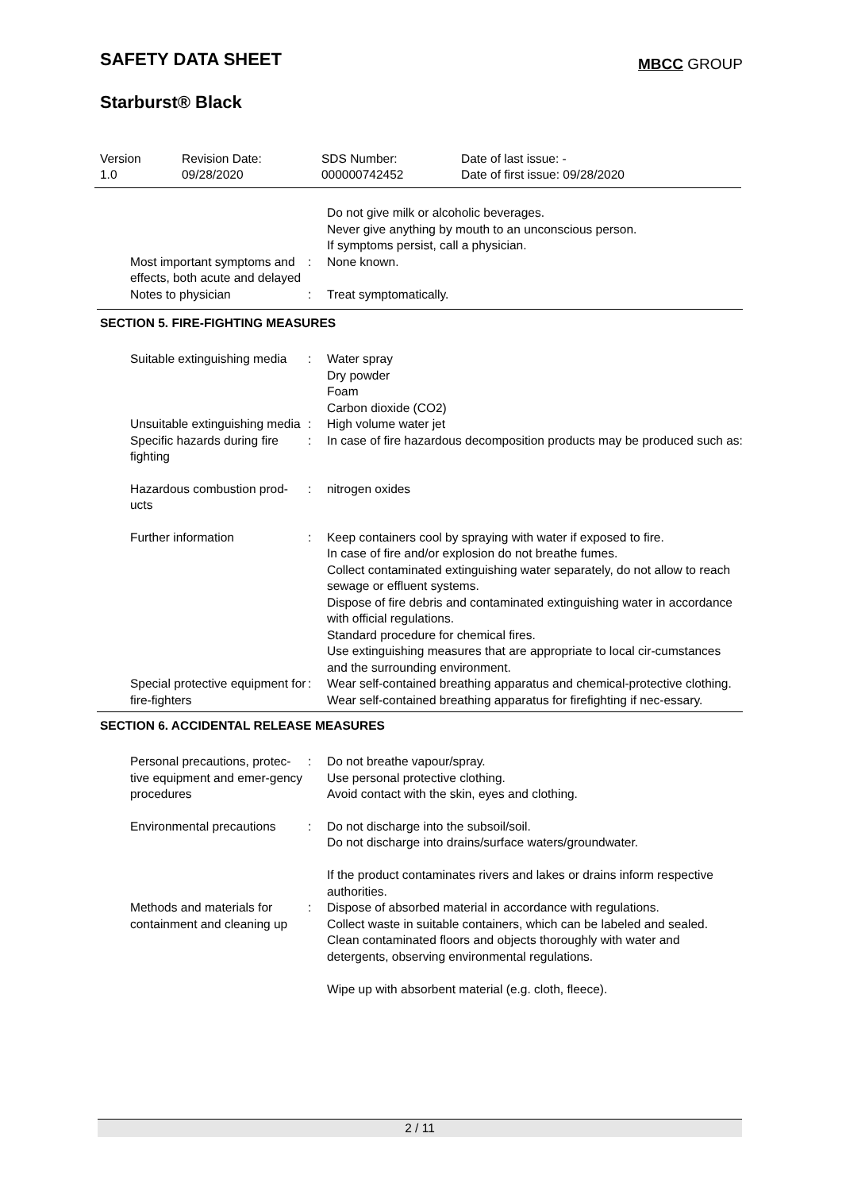SAFETY DATA SHEET
MBCC GROUP
Starburst® Black
| Version 1.0 | Revision Date: 09/28/2020 | SDS Number: 000000742452 | Date of last issue: - Date of first issue: 09/28/2020 |
| | | Do not give milk or alcoholic beverages. Never give anything by mouth to an unconscious person. If symptoms persist, call a physician. |
| Most important symptoms and effects, both acute and delayed | : | None known. |
| Notes to physician | : | Treat symptomatically. |
SECTION 5. FIRE-FIGHTING MEASURES
| Suitable extinguishing media | : | Water spray Dry powder Foam Carbon dioxide (CO2) |
| Unsuitable extinguishing media | : | High volume water jet |
| Specific hazards during fire fighting | : | In case of fire hazardous decomposition products may be produced such as: |
| Hazardous combustion prod-ucts | : | nitrogen oxides |
| Further information | : | Keep containers cool by spraying with water if exposed to fire. In case of fire and/or explosion do not breathe fumes. Collect contaminated extinguishing water separately, do not allow to reach sewage or effluent systems. Dispose of fire debris and contaminated extinguishing water in accordance with official regulations. Standard procedure for chemical fires. Use extinguishing measures that are appropriate to local cir-cumstances and the surrounding environment. |
| Special protective equipment for fire-fighters | : | Wear self-contained breathing apparatus and chemical-protective clothing. Wear self-contained breathing apparatus for firefighting if nec-essary. |
SECTION 6. ACCIDENTAL RELEASE MEASURES
| Personal precautions, protec-tive equipment and emer-gency procedures | : | Do not breathe vapour/spray. Use personal protective clothing. Avoid contact with the skin, eyes and clothing. |
| Environmental precautions | : | Do not discharge into the subsoil/soil. Do not discharge into drains/surface waters/groundwater. If the product contaminates rivers and lakes or drains inform respective authorities. |
| Methods and materials for containment and cleaning up | : | Dispose of absorbed material in accordance with regulations. Collect waste in suitable containers, which can be labeled and sealed. Clean contaminated floors and objects thoroughly with water and detergents, observing environmental regulations. Wipe up with absorbent material (e.g. cloth, fleece). |
2 / 11